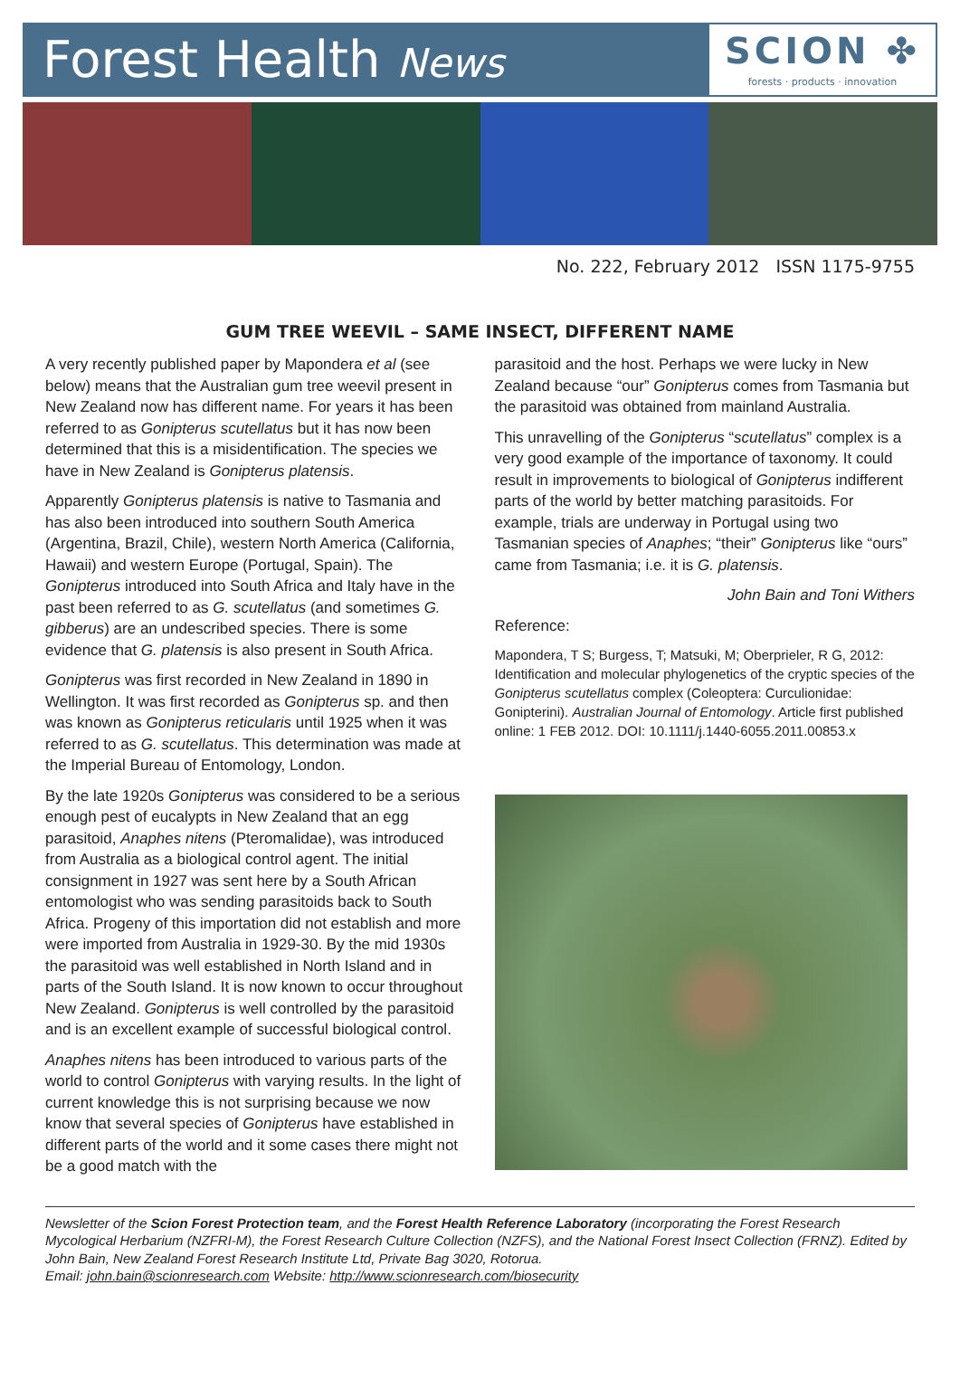Forest Health News
SCION ✤
forests · products · innovation
No. 222, February 2012 ISSN 1175-9755
GUM TREE WEEVIL – SAME INSECT, DIFFERENT NAME
A very recently published paper by Mapondera et al (see below) means that the Australian gum tree weevil present in New Zealand now has different name. For years it has been referred to as Gonipterus scutellatus but it has now been determined that this is a misidentification. The species we have in New Zealand is Gonipterus platensis.
Apparently Gonipterus platensis is native to Tasmania and has also been introduced into southern South America (Argentina, Brazil, Chile), western North America (California, Hawaii) and western Europe (Portugal, Spain). The Gonipterus introduced into South Africa and Italy have in the past been referred to as G. scutellatus (and sometimes G. gibberus) are an undescribed species. There is some evidence that G. platensis is also present in South Africa.
Gonipterus was first recorded in New Zealand in 1890 in Wellington. It was first recorded as Gonipterus sp. and then was known as Gonipterus reticularis until 1925 when it was referred to as G. scutellatus. This determination was made at the Imperial Bureau of Entomology, London.
By the late 1920s Gonipterus was considered to be a serious enough pest of eucalypts in New Zealand that an egg parasitoid, Anaphes nitens (Pteromalidae), was introduced from Australia as a biological control agent. The initial consignment in 1927 was sent here by a South African entomologist who was sending parasitoids back to South Africa. Progeny of this importation did not establish and more were imported from Australia in 1929-30. By the mid 1930s the parasitoid was well established in North Island and in parts of the South Island. It is now known to occur throughout New Zealand. Gonipterus is well controlled by the parasitoid and is an excellent example of successful biological control.
Anaphes nitens has been introduced to various parts of the world to control Gonipterus with varying results. In the light of current knowledge this is not surprising because we now know that several species of Gonipterus have established in different parts of the world and it some cases there might not be a good match with the
parasitoid and the host. Perhaps we were lucky in New Zealand because “our” Gonipterus comes from Tasmania but the parasitoid was obtained from mainland Australia.
This unravelling of the Gonipterus “scutellatus” complex is a very good example of the importance of taxonomy. It could result in improvements to biological of Gonipterus indifferent parts of the world by better matching parasitoids. For example, trials are underway in Portugal using two Tasmanian species of Anaphes; “their” Gonipterus like “ours” came from Tasmania; i.e. it is G. platensis.
John Bain and Toni Withers
Reference:
Mapondera, T S; Burgess, T; Matsuki, M; Oberprieler, R G, 2012: Identification and molecular phylogenetics of the cryptic species of the Gonipterus scutellatus complex (Coleoptera: Curculionidae: Gonipterini). Australian Journal of Entomology. Article first published online: 1 FEB 2012. DOI: 10.1111/j.1440-6055.2011.00853.x
Newsletter of the Scion Forest Protection team, and the Forest Health Reference Laboratory (incorporating the Forest Research Mycological Herbarium (NZFRI-M), the Forest Research Culture Collection (NZFS), and the National Forest Insect Collection (FRNZ). Edited by John Bain, New Zealand Forest Research Institute Ltd, Private Bag 3020, Rotorua.
Email: john.bain@scionresearch.com Website: http://www.scionresearch.com/biosecurity